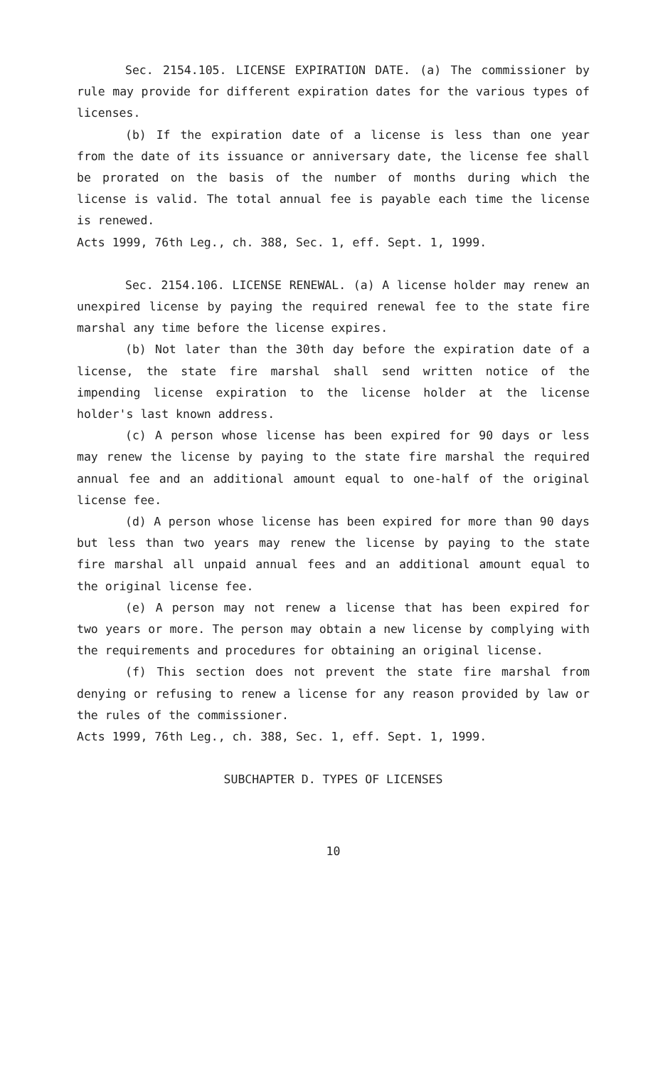Sec. 2154.105. LICENSE EXPIRATION DATE. (a) The commissioner by rule may provide for different expiration dates for the various types of licenses.
(b) If the expiration date of a license is less than one year from the date of its issuance or anniversary date, the license fee shall be prorated on the basis of the number of months during which the license is valid. The total annual fee is payable each time the license is renewed.
Acts 1999, 76th Leg., ch. 388, Sec. 1, eff. Sept. 1, 1999.
Sec. 2154.106. LICENSE RENEWAL. (a) A license holder may renew an unexpired license by paying the required renewal fee to the state fire marshal any time before the license expires.
(b) Not later than the 30th day before the expiration date of a license, the state fire marshal shall send written notice of the impending license expiration to the license holder at the license holder's last known address.
(c) A person whose license has been expired for 90 days or less may renew the license by paying to the state fire marshal the required annual fee and an additional amount equal to one-half of the original license fee.
(d) A person whose license has been expired for more than 90 days but less than two years may renew the license by paying to the state fire marshal all unpaid annual fees and an additional amount equal to the original license fee.
(e) A person may not renew a license that has been expired for two years or more. The person may obtain a new license by complying with the requirements and procedures for obtaining an original license.
(f) This section does not prevent the state fire marshal from denying or refusing to renew a license for any reason provided by law or the rules of the commissioner.
Acts 1999, 76th Leg., ch. 388, Sec. 1, eff. Sept. 1, 1999.
SUBCHAPTER D. TYPES OF LICENSES
10